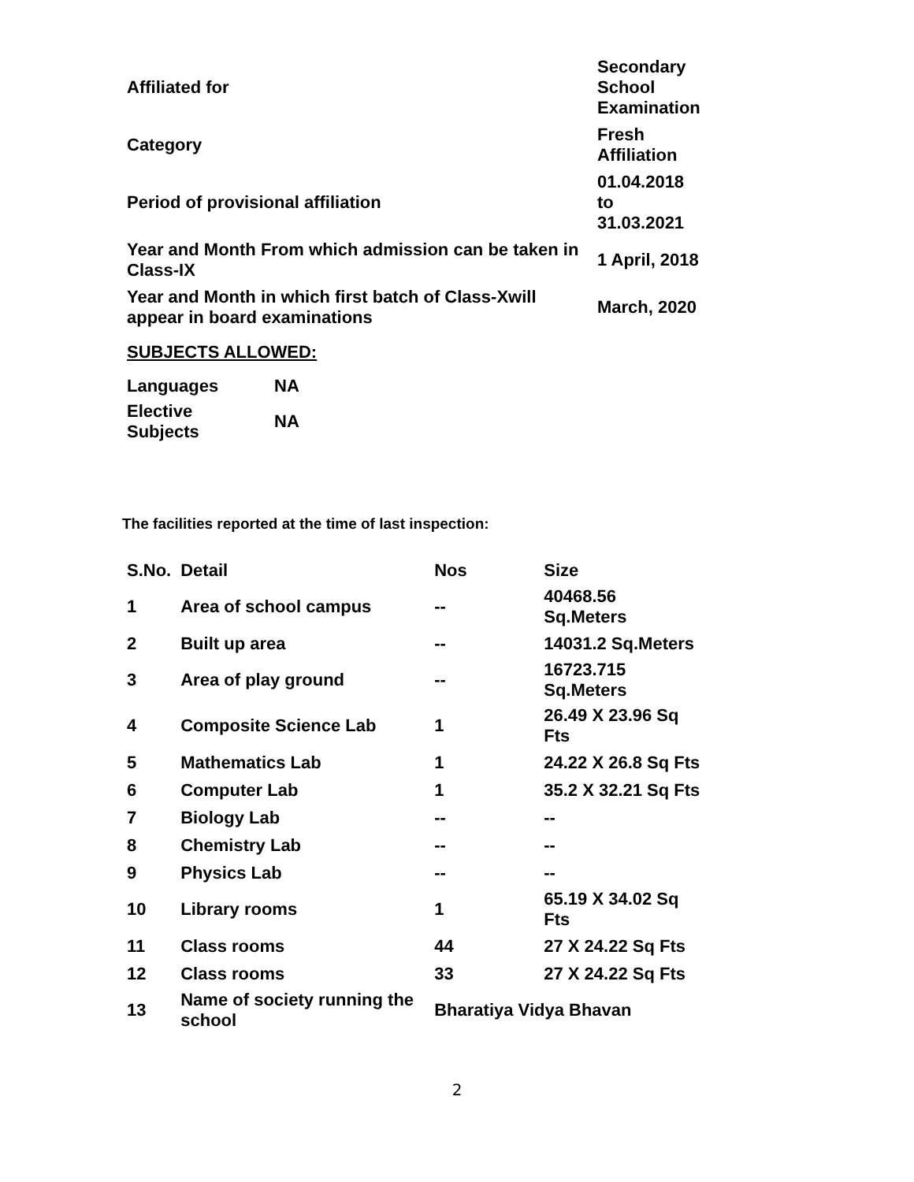| Affiliated for | Secondary School Examination |
| Category | Fresh Affiliation |
| Period of provisional affiliation | 01.04.2018 to 31.03.2021 |
| Year and Month From which admission can be taken in Class-IX | 1 April, 2018 |
| Year and Month in which first batch of Class-Xwill appear in board examinations | March, 2020 |
SUBJECTS ALLOWED:
| Languages | NA |
| Elective Subjects | NA |
The facilities reported at the time of last inspection:
| S.No. | Detail | Nos | Size |
| --- | --- | --- | --- |
| 1 | Area of school campus | -- | 40468.56 Sq.Meters |
| 2 | Built up area | -- | 14031.2 Sq.Meters |
| 3 | Area of play ground | -- | 16723.715 Sq.Meters |
| 4 | Composite Science Lab | 1 | 26.49 X 23.96 Sq Fts |
| 5 | Mathematics Lab | 1 | 24.22 X 26.8 Sq Fts |
| 6 | Computer Lab | 1 | 35.2 X 32.21 Sq Fts |
| 7 | Biology Lab | -- | -- |
| 8 | Chemistry Lab | -- | -- |
| 9 | Physics Lab | -- | -- |
| 10 | Library rooms | 1 | 65.19 X 34.02 Sq Fts |
| 11 | Class rooms | 44 | 27 X 24.22 Sq Fts |
| 12 | Class rooms | 33 | 27 X 24.22 Sq Fts |
| 13 | Name of society running the school | Bharatiya Vidya Bhavan | |
2